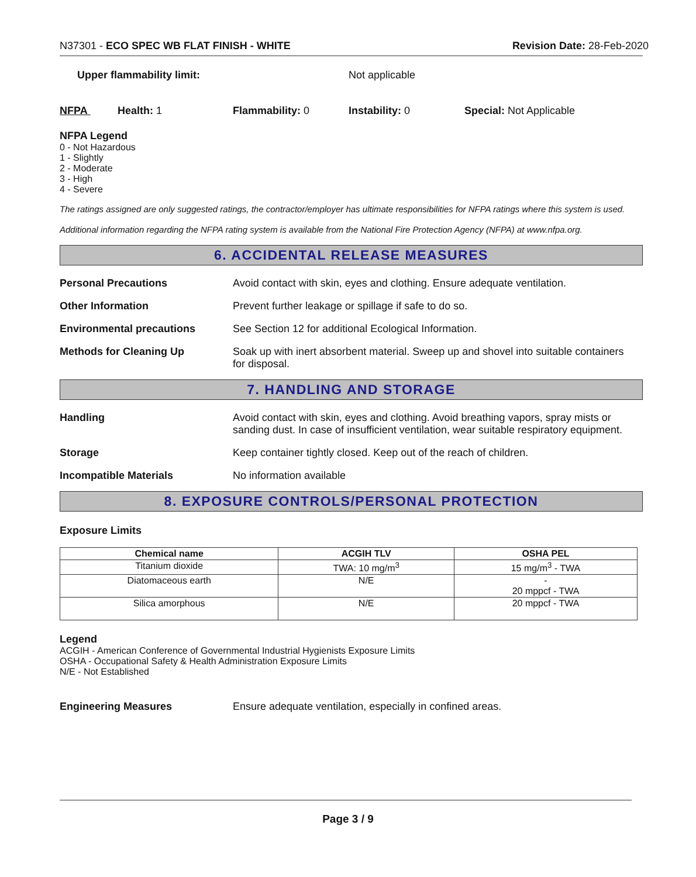N37301 - ECO SPEC WB FLAT FINISH - WHITE Revision Date: 28-Feb-2020
Upper flammability limit: Not applicable
NFPA Health: 1 Flammability: 0 Instability: 0 Special: Not Applicable
NFPA Legend
0 - Not Hazardous
1 - Slightly
2 - Moderate
3 - High
4 - Severe
The ratings assigned are only suggested ratings, the contractor/employer has ultimate responsibilities for NFPA ratings where this system is used.
Additional information regarding the NFPA rating system is available from the National Fire Protection Agency (NFPA) at www.nfpa.org.
6. ACCIDENTAL RELEASE MEASURES
Personal Precautions Avoid contact with skin, eyes and clothing. Ensure adequate ventilation.
Other Information Prevent further leakage or spillage if safe to do so.
Environmental precautions See Section 12 for additional Ecological Information.
Methods for Cleaning Up Soak up with inert absorbent material. Sweep up and shovel into suitable containers for disposal.
7. HANDLING AND STORAGE
Handling Avoid contact with skin, eyes and clothing. Avoid breathing vapors, spray mists or sanding dust. In case of insufficient ventilation, wear suitable respiratory equipment.
Storage Keep container tightly closed. Keep out of the reach of children.
Incompatible Materials No information available
8. EXPOSURE CONTROLS/PERSONAL PROTECTION
Exposure Limits
| Chemical name | ACGIH TLV | OSHA PEL |
| --- | --- | --- |
| Titanium dioxide | TWA: 10 mg/m<sup>3</sup> | 15 mg/m<sup>3</sup> - TWA |
| Diatomaceous earth | N/E | - 20 mppcf - TWA |
| Silica amorphous | N/E | 20 mppcf - TWA |
Legend
ACGIH - American Conference of Governmental Industrial Hygienists Exposure Limits
OSHA - Occupational Safety & Health Administration Exposure Limits
N/E - Not Established
Engineering Measures Ensure adequate ventilation, especially in confined areas.
Page 3 / 9